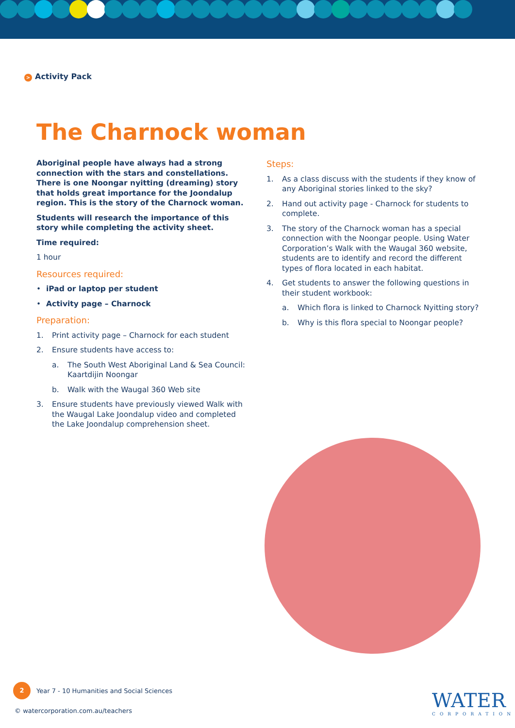> Activity Pack
The Charnock woman
Aboriginal people have always had a strong connection with the stars and constellations. There is one Noongar nyitting (dreaming) story that holds great importance for the Joondalup region. This is the story of the Charnock woman.
Students will research the importance of this story while completing the activity sheet.
Time required:
1 hour
Resources required:
• iPad or laptop per student
• Activity page – Charnock
Preparation:
1. Print activity page – Charnock for each student
2. Ensure students have access to:
a. The South West Aboriginal Land & Sea Council: Kaartdijin Noongar
b. Walk with the Waugal 360 Web site
3. Ensure students have previously viewed Walk with the Waugal Lake Joondalup video and completed the Lake Joondalup comprehension sheet.
Steps:
1. As a class discuss with the students if they know of any Aboriginal stories linked to the sky?
2. Hand out activity page - Charnock for students to complete.
3. The story of the Charnock woman has a special connection with the Noongar people. Using Water Corporation’s Walk with the Waugal 360 website, students are to identify and record the different types of flora located in each habitat.
4. Get students to answer the following questions in their student workbook:
a. Which flora is linked to Charnock Nyitting story?
b. Why is this flora special to Noongar people?
2
Year 7 - 10 Humanities and Social Sciences
© watercorporation.com.au/teachers
WATER
CORPORATION